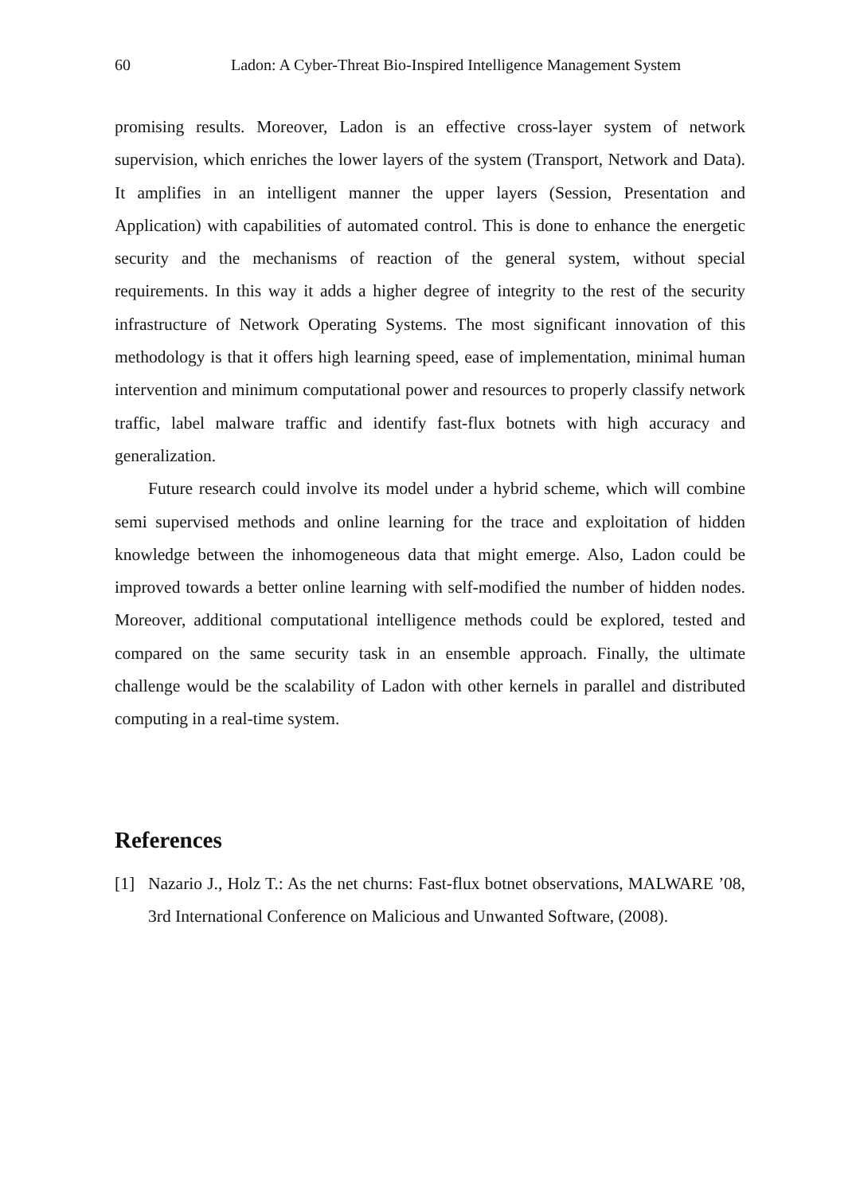60 Ladon: A Cyber-Threat Bio-Inspired Intelligence Management System
promising results. Moreover, Ladon is an effective cross-layer system of network supervision, which enriches the lower layers of the system (Transport, Network and Data). It amplifies in an intelligent manner the upper layers (Session, Presentation and Application) with capabilities of automated control. This is done to enhance the energetic security and the mechanisms of reaction of the general system, without special requirements. In this way it adds a higher degree of integrity to the rest of the security infrastructure of Network Operating Systems. The most significant innovation of this methodology is that it offers high learning speed, ease of implementation, minimal human intervention and minimum computational power and resources to properly classify network traffic, label malware traffic and identify fast-flux botnets with high accuracy and generalization.
Future research could involve its model under a hybrid scheme, which will combine semi supervised methods and online learning for the trace and exploitation of hidden knowledge between the inhomogeneous data that might emerge. Also, Ladon could be improved towards a better online learning with self-modified the number of hidden nodes. Moreover, additional computational intelligence methods could be explored, tested and compared on the same security task in an ensemble approach. Finally, the ultimate challenge would be the scalability of Ladon with other kernels in parallel and distributed computing in a real-time system.
References
[1] Nazario J., Holz T.: As the net churns: Fast-flux botnet observations, MALWARE ’08, 3rd International Conference on Malicious and Unwanted Software, (2008).